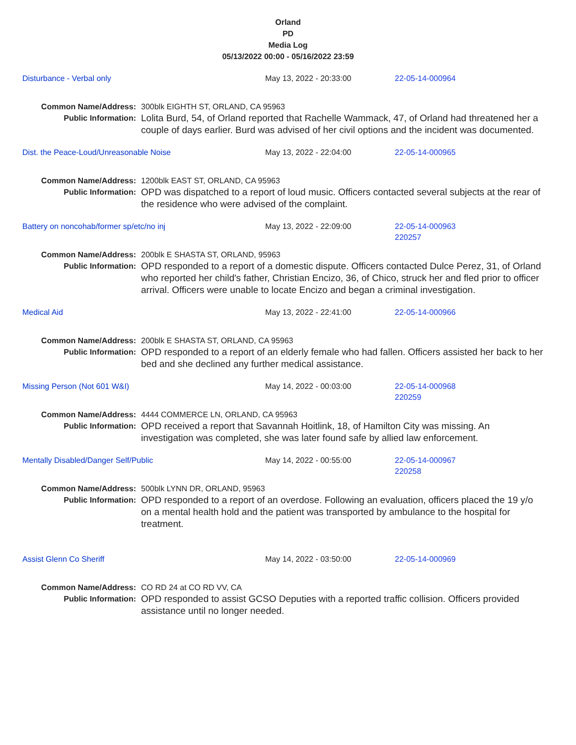Orland
PD
Media Log
05/13/2022 00:00 - 05/16/2022 23:59
Disturbance - Verbal only May 13, 2022 - 20:33:00 22-05-14-000964
Common Name/Address:
Public Information:
300blk EIGHTH ST, ORLAND, CA 95963
Lolita Burd, 54, of Orland reported that Rachelle Wammack, 47, of Orland had threatened her a couple of days earlier. Burd was advised of her civil options and the incident was documented.
Dist. the Peace-Loud/Unreasonable Noise May 13, 2022 - 22:04:00 22-05-14-000965
Common Name/Address:
Public Information:
1200blk EAST ST, ORLAND, CA 95963
OPD was dispatched to a report of loud music. Officers contacted several subjects at the rear of the residence who were advised of the complaint.
Battery on noncohab/former sp/etc/no inj May 13, 2022 - 22:09:00 22-05-14-000963
220257
Common Name/Address:
Public Information:
200blk E SHASTA ST, ORLAND, 95963
OPD responded to a report of a domestic dispute. Officers contacted Dulce Perez, 31, of Orland who reported her child's father, Christian Encizo, 36, of Chico, struck her and fled prior to officer arrival. Officers were unable to locate Encizo and began a criminal investigation.
Medical Aid May 13, 2022 - 22:41:00 22-05-14-000966
Common Name/Address:
Public Information:
200blk E SHASTA ST, ORLAND, CA 95963
OPD responded to a report of an elderly female who had fallen. Officers assisted her back to her bed and she declined any further medical assistance.
Missing Person (Not 601 W&I) May 14, 2022 - 00:03:00 22-05-14-000968
220259
Common Name/Address:
Public Information:
4444 COMMERCE LN, ORLAND, CA 95963
OPD received a report that Savannah Hoitlink, 18, of Hamilton City was missing. An investigation was completed, she was later found safe by allied law enforcement.
Mentally Disabled/Danger Self/Public May 14, 2022 - 00:55:00 22-05-14-000967
220258
Common Name/Address:
Public Information:
500blk LYNN DR, ORLAND, 95963
OPD responded to a report of an overdose. Following an evaluation, officers placed the 19 y/o on a mental health hold and the patient was transported by ambulance to the hospital for treatment.
Assist Glenn Co Sheriff May 14, 2022 - 03:50:00 22-05-14-000969
Common Name/Address:
Public Information:
CO RD 24 at CO RD VV, CA
OPD responded to assist GCSO Deputies with a reported traffic collision. Officers provided assistance until no longer needed.